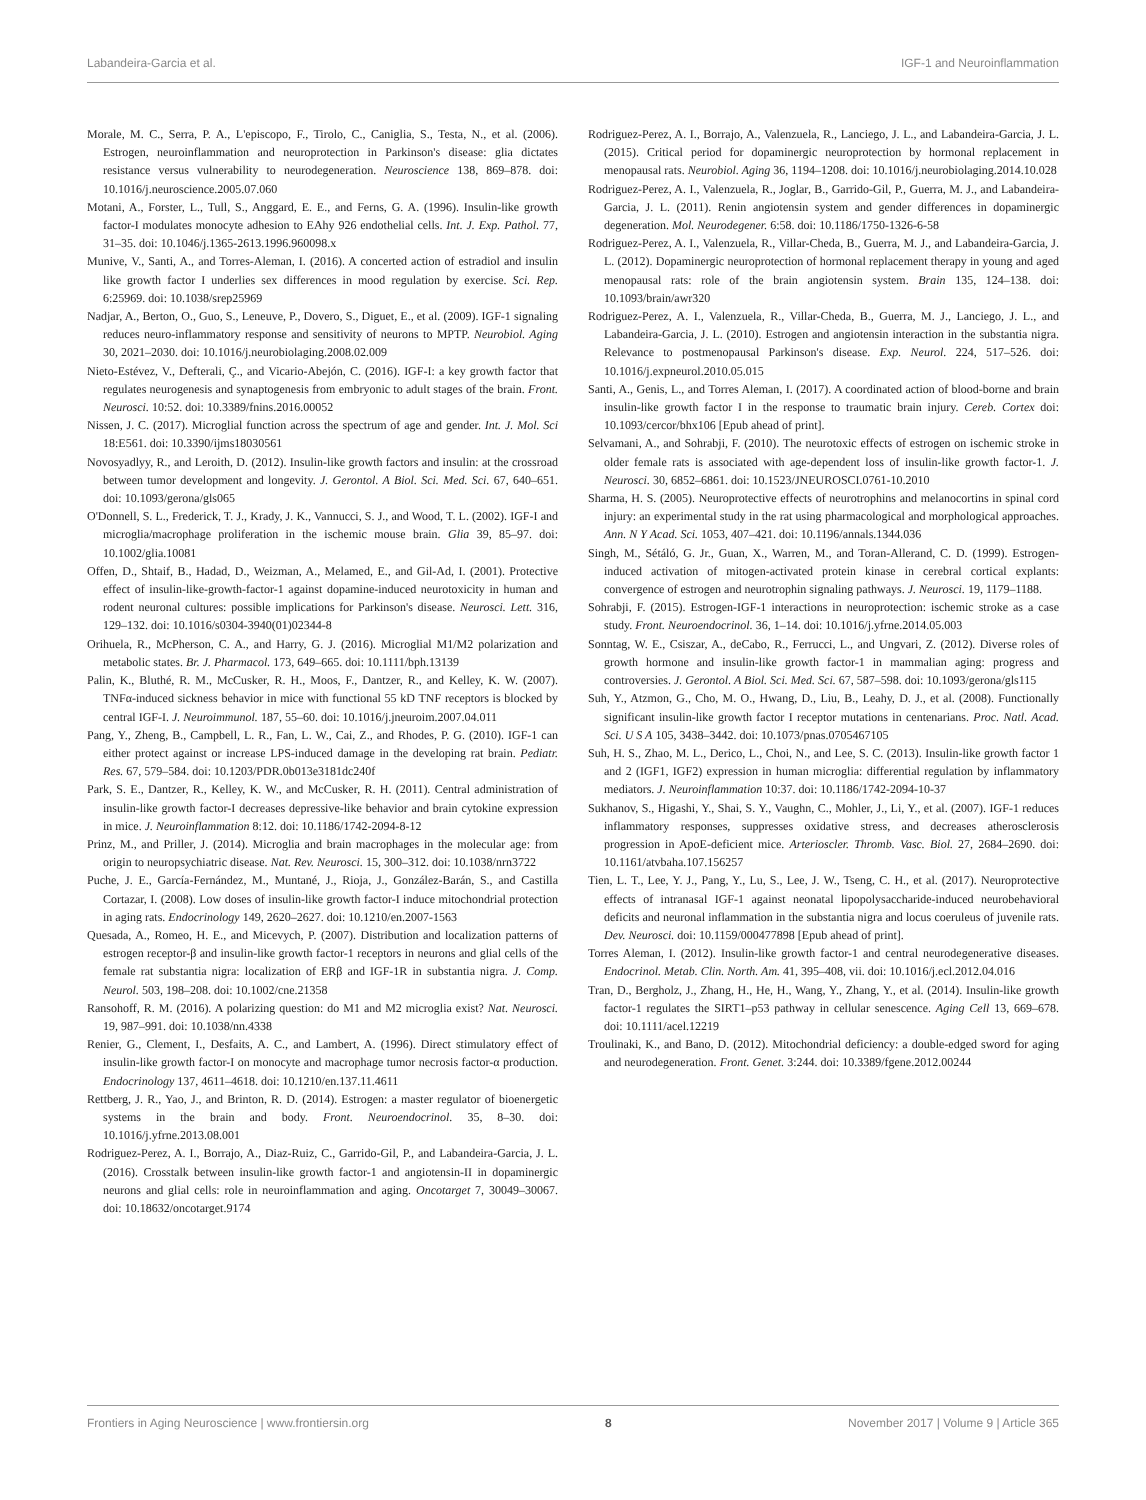Labandeira-Garcia et al. IGF-1 and Neuroinflammation
Morale, M. C., Serra, P. A., L'episcopo, F., Tirolo, C., Caniglia, S., Testa, N., et al. (2006). Estrogen, neuroinflammation and neuroprotection in Parkinson's disease: glia dictates resistance versus vulnerability to neurodegeneration. Neuroscience 138, 869–878. doi: 10.1016/j.neuroscience.2005.07.060
Motani, A., Forster, L., Tull, S., Anggard, E. E., and Ferns, G. A. (1996). Insulin-like growth factor-I modulates monocyte adhesion to EAhy 926 endothelial cells. Int. J. Exp. Pathol. 77, 31–35. doi: 10.1046/j.1365-2613.1996.960098.x
Munive, V., Santi, A., and Torres-Aleman, I. (2016). A concerted action of estradiol and insulin like growth factor I underlies sex differences in mood regulation by exercise. Sci. Rep. 6:25969. doi: 10.1038/srep25969
Nadjar, A., Berton, O., Guo, S., Leneuve, P., Dovero, S., Diguet, E., et al. (2009). IGF-1 signaling reduces neuro-inflammatory response and sensitivity of neurons to MPTP. Neurobiol. Aging 30, 2021–2030. doi: 10.1016/j.neurobiolaging.2008.02.009
Nieto-Estévez, V., Defterali, Ç., and Vicario-Abejón, C. (2016). IGF-I: a key growth factor that regulates neurogenesis and synaptogenesis from embryonic to adult stages of the brain. Front. Neurosci. 10:52. doi: 10.3389/fnins.2016.00052
Nissen, J. C. (2017). Microglial function across the spectrum of age and gender. Int. J. Mol. Sci 18:E561. doi: 10.3390/ijms18030561
Novosyadlyy, R., and Leroith, D. (2012). Insulin-like growth factors and insulin: at the crossroad between tumor development and longevity. J. Gerontol. A Biol. Sci. Med. Sci. 67, 640–651. doi: 10.1093/gerona/gls065
O'Donnell, S. L., Frederick, T. J., Krady, J. K., Vannucci, S. J., and Wood, T. L. (2002). IGF-I and microglia/macrophage proliferation in the ischemic mouse brain. Glia 39, 85–97. doi: 10.1002/glia.10081
Offen, D., Shtaif, B., Hadad, D., Weizman, A., Melamed, E., and Gil-Ad, I. (2001). Protective effect of insulin-like-growth-factor-1 against dopamine-induced neurotoxicity in human and rodent neuronal cultures: possible implications for Parkinson's disease. Neurosci. Lett. 316, 129–132. doi: 10.1016/s0304-3940(01)02344-8
Orihuela, R., McPherson, C. A., and Harry, G. J. (2016). Microglial M1/M2 polarization and metabolic states. Br. J. Pharmacol. 173, 649–665. doi: 10.1111/bph.13139
Palin, K., Bluthé, R. M., McCusker, R. H., Moos, F., Dantzer, R., and Kelley, K. W. (2007). TNFα-induced sickness behavior in mice with functional 55 kD TNF receptors is blocked by central IGF-I. J. Neuroimmunol. 187, 55–60. doi: 10.1016/j.jneuroim.2007.04.011
Pang, Y., Zheng, B., Campbell, L. R., Fan, L. W., Cai, Z., and Rhodes, P. G. (2010). IGF-1 can either protect against or increase LPS-induced damage in the developing rat brain. Pediatr. Res. 67, 579–584. doi: 10.1203/PDR.0b013e3181dc240f
Park, S. E., Dantzer, R., Kelley, K. W., and McCusker, R. H. (2011). Central administration of insulin-like growth factor-I decreases depressive-like behavior and brain cytokine expression in mice. J. Neuroinflammation 8:12. doi: 10.1186/1742-2094-8-12
Prinz, M., and Priller, J. (2014). Microglia and brain macrophages in the molecular age: from origin to neuropsychiatric disease. Nat. Rev. Neurosci. 15, 300–312. doi: 10.1038/nrn3722
Puche, J. E., García-Fernández, M., Muntané, J., Rioja, J., González-Barán, S., and Castilla Cortazar, I. (2008). Low doses of insulin-like growth factor-I induce mitochondrial protection in aging rats. Endocrinology 149, 2620–2627. doi: 10.1210/en.2007-1563
Quesada, A., Romeo, H. E., and Micevych, P. (2007). Distribution and localization patterns of estrogen receptor-β and insulin-like growth factor-1 receptors in neurons and glial cells of the female rat substantia nigra: localization of ERβ and IGF-1R in substantia nigra. J. Comp. Neurol. 503, 198–208. doi: 10.1002/cne.21358
Ransohoff, R. M. (2016). A polarizing question: do M1 and M2 microglia exist? Nat. Neurosci. 19, 987–991. doi: 10.1038/nn.4338
Renier, G., Clement, I., Desfaits, A. C., and Lambert, A. (1996). Direct stimulatory effect of insulin-like growth factor-I on monocyte and macrophage tumor necrosis factor-α production. Endocrinology 137, 4611–4618. doi: 10.1210/en.137.11.4611
Rettberg, J. R., Yao, J., and Brinton, R. D. (2014). Estrogen: a master regulator of bioenergetic systems in the brain and body. Front. Neuroendocrinol. 35, 8–30. doi: 10.1016/j.yfrne.2013.08.001
Rodriguez-Perez, A. I., Borrajo, A., Diaz-Ruiz, C., Garrido-Gil, P., and Labandeira-Garcia, J. L. (2016). Crosstalk between insulin-like growth factor-1 and angiotensin-II in dopaminergic neurons and glial cells: role in neuroinflammation and aging. Oncotarget 7, 30049–30067. doi: 10.18632/oncotarget.9174
Rodriguez-Perez, A. I., Borrajo, A., Valenzuela, R., Lanciego, J. L., and Labandeira-Garcia, J. L. (2015). Critical period for dopaminergic neuroprotection by hormonal replacement in menopausal rats. Neurobiol. Aging 36, 1194–1208. doi: 10.1016/j.neurobiolaging.2014.10.028
Rodriguez-Perez, A. I., Valenzuela, R., Joglar, B., Garrido-Gil, P., Guerra, M. J., and Labandeira-Garcia, J. L. (2011). Renin angiotensin system and gender differences in dopaminergic degeneration. Mol. Neurodegener. 6:58. doi: 10.1186/1750-1326-6-58
Rodriguez-Perez, A. I., Valenzuela, R., Villar-Cheda, B., Guerra, M. J., and Labandeira-Garcia, J. L. (2012). Dopaminergic neuroprotection of hormonal replacement therapy in young and aged menopausal rats: role of the brain angiotensin system. Brain 135, 124–138. doi: 10.1093/brain/awr320
Rodriguez-Perez, A. I., Valenzuela, R., Villar-Cheda, B., Guerra, M. J., Lanciego, J. L., and Labandeira-Garcia, J. L. (2010). Estrogen and angiotensin interaction in the substantia nigra. Relevance to postmenopausal Parkinson's disease. Exp. Neurol. 224, 517–526. doi: 10.1016/j.expneurol.2010.05.015
Santi, A., Genis, L., and Torres Aleman, I. (2017). A coordinated action of blood-borne and brain insulin-like growth factor I in the response to traumatic brain injury. Cereb. Cortex doi: 10.1093/cercor/bhx106 [Epub ahead of print].
Selvamani, A., and Sohrabji, F. (2010). The neurotoxic effects of estrogen on ischemic stroke in older female rats is associated with age-dependent loss of insulin-like growth factor-1. J. Neurosci. 30, 6852–6861. doi: 10.1523/JNEUROSCI.0761-10.2010
Sharma, H. S. (2005). Neuroprotective effects of neurotrophins and melanocortins in spinal cord injury: an experimental study in the rat using pharmacological and morphological approaches. Ann. N Y Acad. Sci. 1053, 407–421. doi: 10.1196/annals.1344.036
Singh, M., Sétáló, G. Jr., Guan, X., Warren, M., and Toran-Allerand, C. D. (1999). Estrogen-induced activation of mitogen-activated protein kinase in cerebral cortical explants: convergence of estrogen and neurotrophin signaling pathways. J. Neurosci. 19, 1179–1188.
Sohrabji, F. (2015). Estrogen-IGF-1 interactions in neuroprotection: ischemic stroke as a case study. Front. Neuroendocrinol. 36, 1–14. doi: 10.1016/j.yfrne.2014.05.003
Sonntag, W. E., Csiszar, A., deCabo, R., Ferrucci, L., and Ungvari, Z. (2012). Diverse roles of growth hormone and insulin-like growth factor-1 in mammalian aging: progress and controversies. J. Gerontol. A Biol. Sci. Med. Sci. 67, 587–598. doi: 10.1093/gerona/gls115
Suh, Y., Atzmon, G., Cho, M. O., Hwang, D., Liu, B., Leahy, D. J., et al. (2008). Functionally significant insulin-like growth factor I receptor mutations in centenarians. Proc. Natl. Acad. Sci. U S A 105, 3438–3442. doi: 10.1073/pnas.0705467105
Suh, H. S., Zhao, M. L., Derico, L., Choi, N., and Lee, S. C. (2013). Insulin-like growth factor 1 and 2 (IGF1, IGF2) expression in human microglia: differential regulation by inflammatory mediators. J. Neuroinflammation 10:37. doi: 10.1186/1742-2094-10-37
Sukhanov, S., Higashi, Y., Shai, S. Y., Vaughn, C., Mohler, J., Li, Y., et al. (2007). IGF-1 reduces inflammatory responses, suppresses oxidative stress, and decreases atherosclerosis progression in ApoE-deficient mice. Arterioscler. Thromb. Vasc. Biol. 27, 2684–2690. doi: 10.1161/atvbaha.107.156257
Tien, L. T., Lee, Y. J., Pang, Y., Lu, S., Lee, J. W., Tseng, C. H., et al. (2017). Neuroprotective effects of intranasal IGF-1 against neonatal lipopolysaccharide-induced neurobehavioral deficits and neuronal inflammation in the substantia nigra and locus coeruleus of juvenile rats. Dev. Neurosci. doi: 10.1159/000477898 [Epub ahead of print].
Torres Aleman, I. (2012). Insulin-like growth factor-1 and central neurodegenerative diseases. Endocrinol. Metab. Clin. North. Am. 41, 395–408, vii. doi: 10.1016/j.ecl.2012.04.016
Tran, D., Bergholz, J., Zhang, H., He, H., Wang, Y., Zhang, Y., et al. (2014). Insulin-like growth factor-1 regulates the SIRT1–p53 pathway in cellular senescence. Aging Cell 13, 669–678. doi: 10.1111/acel.12219
Troulinaki, K., and Bano, D. (2012). Mitochondrial deficiency: a double-edged sword for aging and neurodegeneration. Front. Genet. 3:244. doi: 10.3389/fgene.2012.00244
Frontiers in Aging Neuroscience | www.frontiersin.org 8 November 2017 | Volume 9 | Article 365